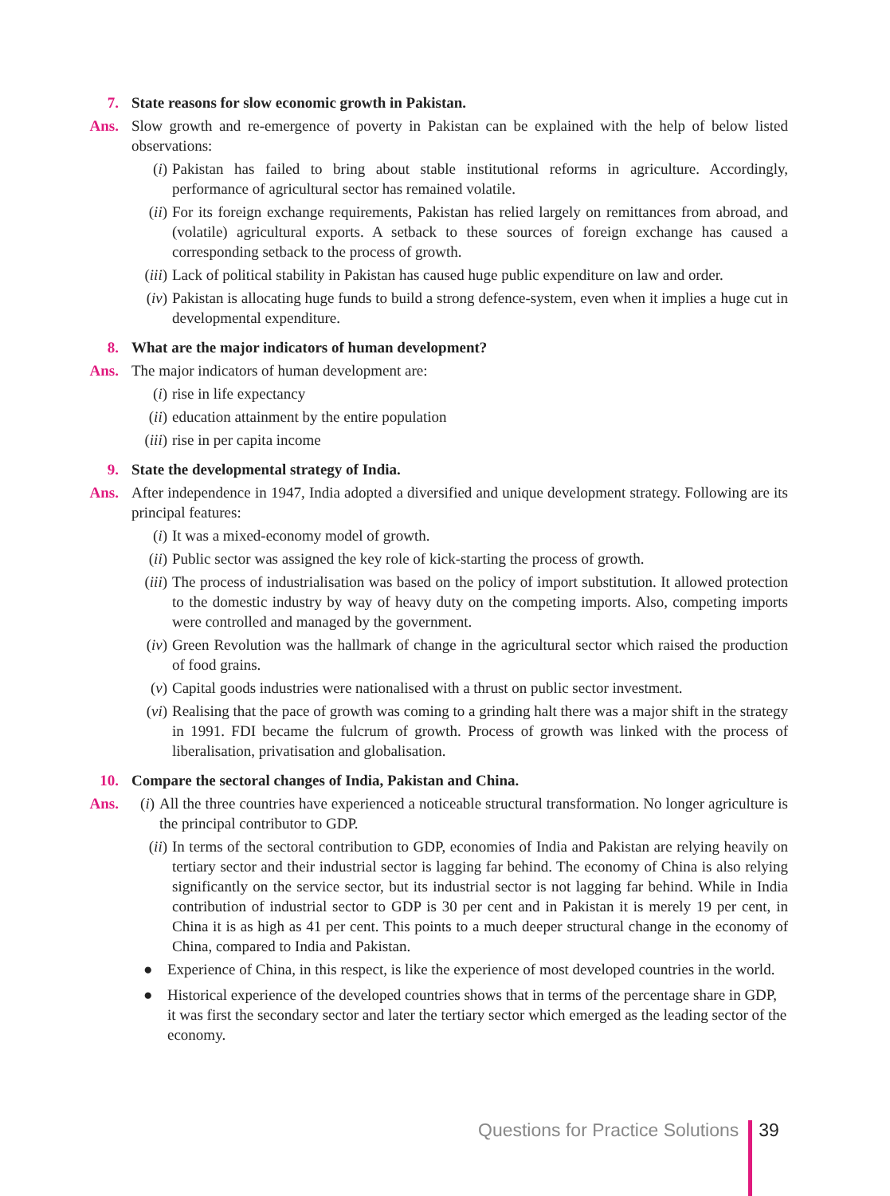7. State reasons for slow economic growth in Pakistan.
Ans. Slow growth and re-emergence of poverty in Pakistan can be explained with the help of below listed observations:
(i) Pakistan has failed to bring about stable institutional reforms in agriculture. Accordingly, performance of agricultural sector has remained volatile.
(ii) For its foreign exchange requirements, Pakistan has relied largely on remittances from abroad, and (volatile) agricultural exports. A setback to these sources of foreign exchange has caused a corresponding setback to the process of growth.
(iii)
Lack of political stability in Pakistan has caused huge public expenditure on law and order.
(iv) Pakistan is allocating huge funds to build a strong defence-system, even when it implies a huge cut in developmental expenditure.
8. What are the major indicators of human development?
Ans. The major indicators of human development are:
(i) rise in life expectancy
(ii) education attainment by the entire population
(iii)
rise in per capita income
9. State the developmental strategy of India.
Ans. After independence in 1947, India adopted a diversified and unique development strategy. Following are its principal features:
(i) It was a mixed-economy model of growth.
(ii) Public sector was assigned the key role of kick-starting the process of growth.
(iii)
The process of industrialisation was based on the policy of import substitution. It allowed protection to the domestic industry by way of heavy duty on the competing imports. Also, competing imports were controlled and managed by the government.
(iv) Green Revolution was the hallmark of change in the agricultural sector which raised the production of food grains.
(v) Capital goods industries were nationalised with a thrust on public sector investment.
(vi) Realising that the pace of growth was coming to a grinding halt there was a major shift in the strategy in 1991. FDI became the fulcrum of growth. Process of growth was linked with the process of liberalisation, privatisation and globalisation.
10. Compare the sectoral changes of India, Pakistan and China.
Ans. (i) All the three countries have experienced a noticeable structural transformation. No longer agriculture is the principal contributor to GDP.
(ii) In terms of the sectoral contribution to GDP, economies of India and Pakistan are relying heavily on tertiary sector and their industrial sector is lagging far behind. The economy of China is also relying significantly on the service sector, but its industrial sector is not lagging far behind. While in India contribution of industrial sector to GDP is 30 per cent and in Pakistan it is merely 19 per cent, in China it is as high as 41 per cent. This points to a much deeper structural change in the economy of China, compared to India and Pakistan.
● Experience of China, in this respect, is like the experience of most developed countries in the world.
● Historical experience of the developed countries shows that in terms of the percentage share in GDP, it was first the secondary sector and later the tertiary sector which emerged as the leading sector of the economy.
Questions for Practice Solutions
39